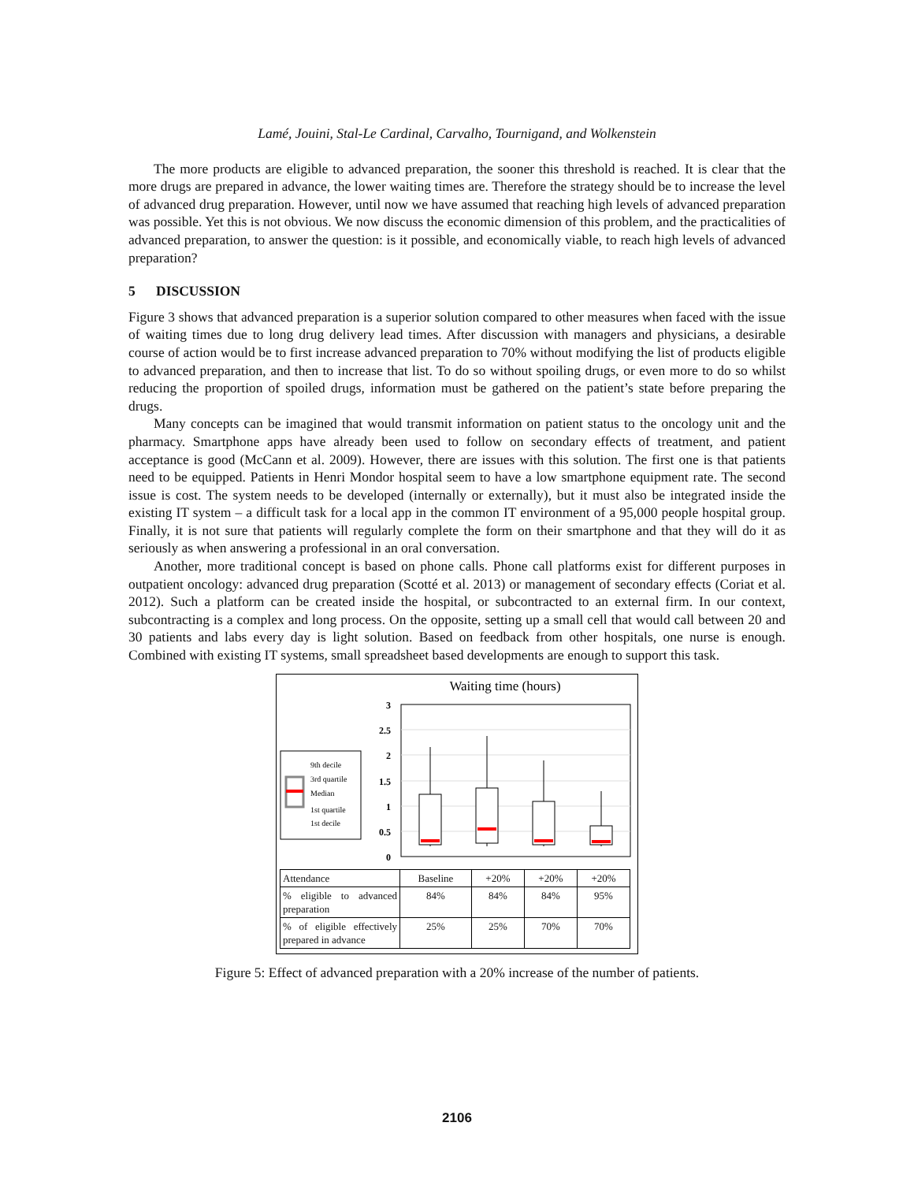Lamé, Jouini, Stal-Le Cardinal, Carvalho, Tournigand, and Wolkenstein
The more products are eligible to advanced preparation, the sooner this threshold is reached. It is clear that the more drugs are prepared in advance, the lower waiting times are. Therefore the strategy should be to increase the level of advanced drug preparation. However, until now we have assumed that reaching high levels of advanced preparation was possible. Yet this is not obvious. We now discuss the economic dimension of this problem, and the practicalities of advanced preparation, to answer the question: is it possible, and economically viable, to reach high levels of advanced preparation?
5 DISCUSSION
Figure 3 shows that advanced preparation is a superior solution compared to other measures when faced with the issue of waiting times due to long drug delivery lead times. After discussion with managers and physicians, a desirable course of action would be to first increase advanced preparation to 70% without modifying the list of products eligible to advanced preparation, and then to increase that list. To do so without spoiling drugs, or even more to do so whilst reducing the proportion of spoiled drugs, information must be gathered on the patient’s state before preparing the drugs.
Many concepts can be imagined that would transmit information on patient status to the oncology unit and the pharmacy. Smartphone apps have already been used to follow on secondary effects of treatment, and patient acceptance is good (McCann et al. 2009). However, there are issues with this solution. The first one is that patients need to be equipped. Patients in Henri Mondor hospital seem to have a low smartphone equipment rate. The second issue is cost. The system needs to be developed (internally or externally), but it must also be integrated inside the existing IT system – a difficult task for a local app in the common IT environment of a 95,000 people hospital group. Finally, it is not sure that patients will regularly complete the form on their smartphone and that they will do it as seriously as when answering a professional in an oral conversation.
Another, more traditional concept is based on phone calls. Phone call platforms exist for different purposes in outpatient oncology: advanced drug preparation (Scotté et al. 2013) or management of secondary effects (Coriat et al. 2012). Such a platform can be created inside the hospital, or subcontracted to an external firm. In our context, subcontracting is a complex and long process. On the opposite, setting up a small cell that would call between 20 and 30 patients and labs every day is light solution. Based on feedback from other hospitals, one nurse is enough. Combined with existing IT systems, small spreadsheet based developments are enough to support this task.
Waiting time (hours)
3
2.5
2
1.5
1
0.5
0
9th decile
3rd quartile
Median
1st quartile
1st decile
| Attendance | Baseline | +20% | +20% | +20% |
| % eligible to advanced preparation | 84% | 84% | 84% | 95% |
| % of eligible effectively prepared in advance | 25% | 25% | 70% | 70% |
Figure 5: Effect of advanced preparation with a 20% increase of the number of patients.
2106